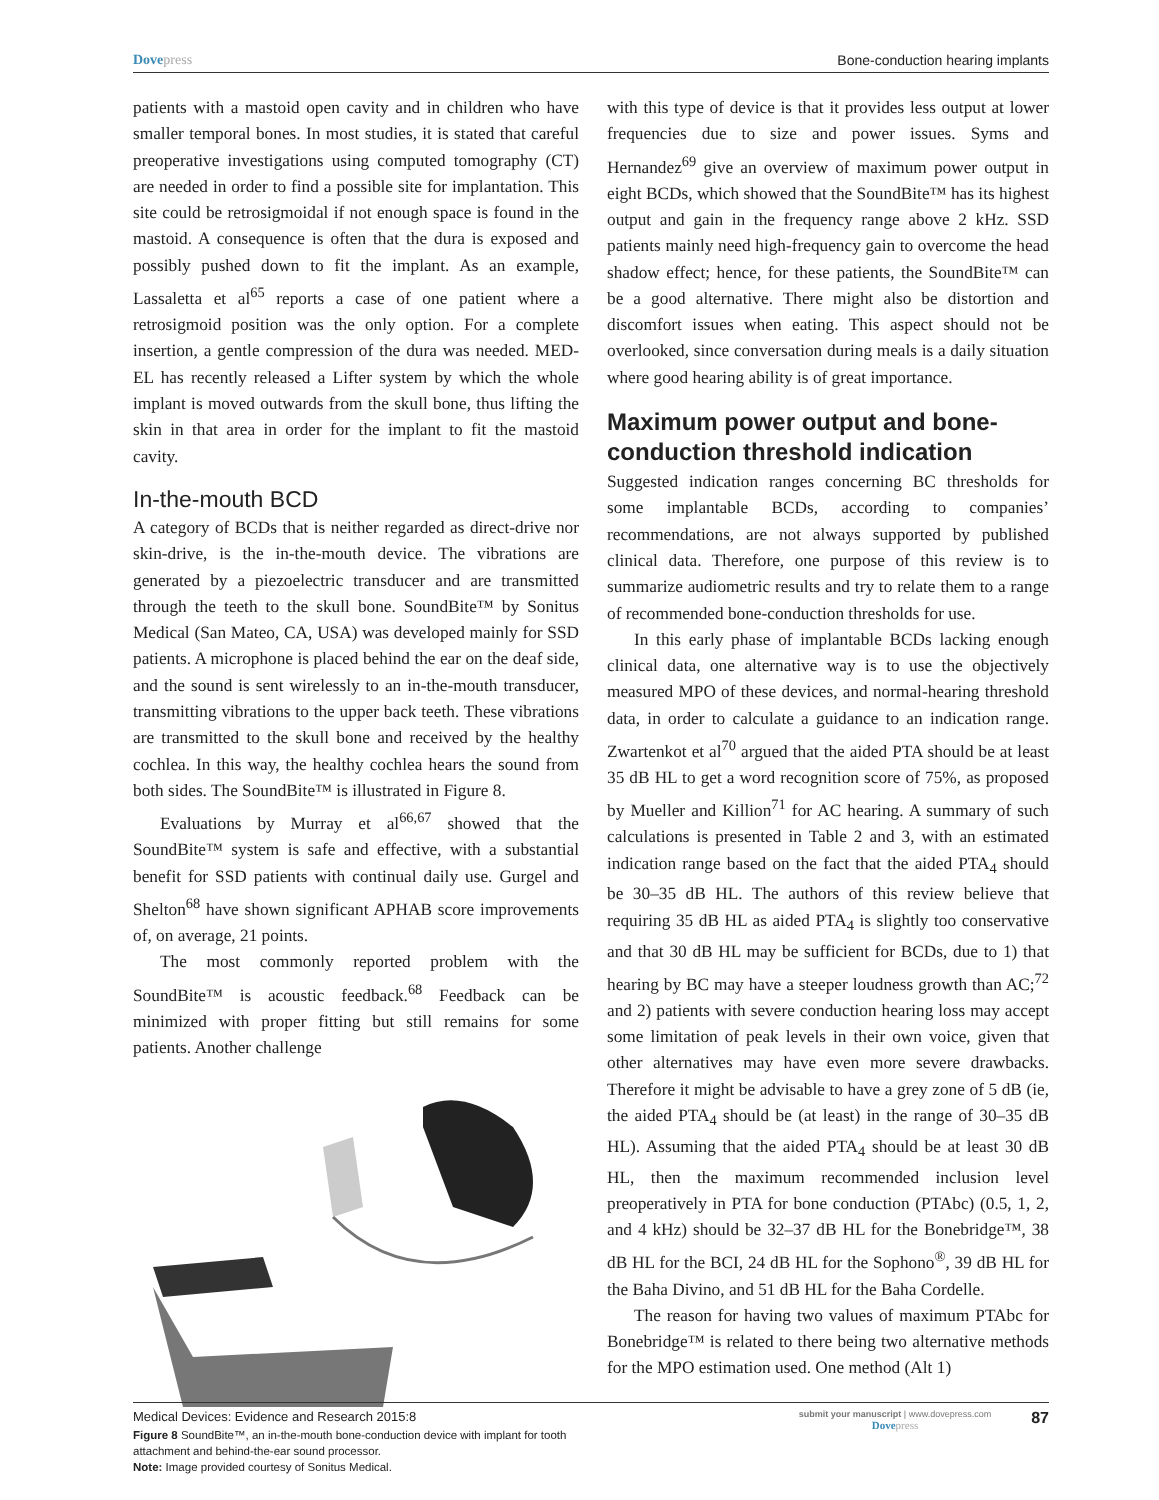Dovepress Bone-conduction hearing implants
patients with a mastoid open cavity and in children who have smaller temporal bones. In most studies, it is stated that careful preoperative investigations using computed tomography (CT) are needed in order to find a possible site for implantation. This site could be retrosigmoidal if not enough space is found in the mastoid. A consequence is often that the dura is exposed and possibly pushed down to fit the implant. As an example, Lassaletta et al<sup>65</sup> reports a case of one patient where a retrosigmoid position was the only option. For a complete insertion, a gentle compression of the dura was needed. MED-EL has recently released a Lifter system by which the whole implant is moved outwards from the skull bone, thus lifting the skin in that area in order for the implant to fit the mastoid cavity.
In-the-mouth BCD
A category of BCDs that is neither regarded as direct-drive nor skin-drive, is the in-the-mouth device. The vibrations are generated by a piezoelectric transducer and are transmitted through the teeth to the skull bone. SoundBite™ by Sonitus Medical (San Mateo, CA, USA) was developed mainly for SSD patients. A microphone is placed behind the ear on the deaf side, and the sound is sent wirelessly to an in-the-mouth transducer, transmitting vibrations to the upper back teeth. These vibrations are transmitted to the skull bone and received by the healthy cochlea. In this way, the healthy cochlea hears the sound from both sides. The SoundBite™ is illustrated in Figure 8.
Evaluations by Murray et al<sup>66,67</sup> showed that the SoundBite™ system is safe and effective, with a substantial benefit for SSD patients with continual daily use. Gurgel and Shelton<sup>68</sup> have shown significant APHAB score improvements of, on average, 21 points.
The most commonly reported problem with the SoundBite™ is acoustic feedback.<sup>68</sup> Feedback can be minimized with proper fitting but still remains for some patients. Another challenge
Figure 8 SoundBite™, an in-the-mouth bone-conduction device with implant for tooth attachment and behind-the-ear sound processor.
Note: Image provided courtesy of Sonitus Medical.
with this type of device is that it provides less output at lower frequencies due to size and power issues. Syms and Hernandez<sup>69</sup> give an overview of maximum power output in eight BCDs, which showed that the SoundBite™ has its highest output and gain in the frequency range above 2 kHz. SSD patients mainly need high-frequency gain to overcome the head shadow effect; hence, for these patients, the SoundBite™ can be a good alternative. There might also be distortion and discomfort issues when eating. This aspect should not be overlooked, since conversation during meals is a daily situation where good hearing ability is of great importance.
Maximum power output and bone-conduction threshold indication
Suggested indication ranges concerning BC thresholds for some implantable BCDs, according to companies’ recommendations, are not always supported by published clinical data. Therefore, one purpose of this review is to summarize audiometric results and try to relate them to a range of recommended bone-conduction thresholds for use.
In this early phase of implantable BCDs lacking enough clinical data, one alternative way is to use the objectively measured MPO of these devices, and normal-hearing threshold data, in order to calculate a guidance to an indication range. Zwartenkot et al<sup>70</sup> argued that the aided PTA should be at least 35 dB HL to get a word recognition score of 75%, as proposed by Mueller and Killion<sup>71</sup> for AC hearing. A summary of such calculations is presented in Table 2 and 3, with an estimated indication range based on the fact that the aided PTA<sub>4</sub> should be 30–35 dB HL. The authors of this review believe that requiring 35 dB HL as aided PTA<sub>4</sub> is slightly too conservative and that 30 dB HL may be sufficient for BCDs, due to 1) that hearing by BC may have a steeper loudness growth than AC;<sup>72</sup> and 2) patients with severe conduction hearing loss may accept some limitation of peak levels in their own voice, given that other alternatives may have even more severe drawbacks. Therefore it might be advisable to have a grey zone of 5 dB (ie, the aided PTA<sub>4</sub> should be (at least) in the range of 30–35 dB HL). Assuming that the aided PTA<sub>4</sub> should be at least 30 dB HL, then the maximum recommended inclusion level preoperatively in PTA for bone conduction (PTAbc) (0.5, 1, 2, and 4 kHz) should be 32–37 dB HL for the Bonebridge™, 38 dB HL for the BCI, 24 dB HL for the Sophono<sup>®</sup>, 39 dB HL for the Baha Divino, and 51 dB HL for the Baha Cordelle.
The reason for having two values of maximum PTAbc for Bonebridge™ is related to there being two alternative methods for the MPO estimation used. One method (Alt 1)
Medical Devices: Evidence and Research 2015:8
submit your manuscript | www.dovepress.com
Dovepress
87